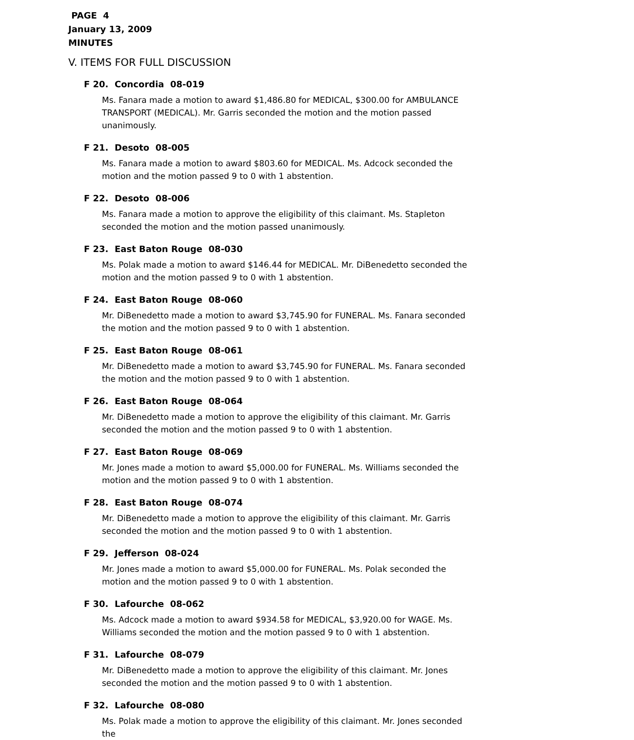PAGE 4
January 13, 2009
MINUTES
V. ITEMS FOR FULL DISCUSSION
F 20. Concordia 08-019
Ms. Fanara made a motion to award $1,486.80 for MEDICAL, $300.00 for AMBULANCE TRANSPORT (MEDICAL). Mr. Garris seconded the motion and the motion passed unanimously.
F 21. Desoto 08-005
Ms. Fanara made a motion to award $803.60 for MEDICAL. Ms. Adcock seconded the motion and the motion passed 9 to 0 with 1 abstention.
F 22. Desoto 08-006
Ms. Fanara made a motion to approve the eligibility of this claimant. Ms. Stapleton seconded the motion and the motion passed unanimously.
F 23. East Baton Rouge 08-030
Ms. Polak made a motion to award $146.44 for MEDICAL. Mr. DiBenedetto seconded the motion and the motion passed 9 to 0 with 1 abstention.
F 24. East Baton Rouge 08-060
Mr. DiBenedetto made a motion to award $3,745.90 for FUNERAL. Ms. Fanara seconded the motion and the motion passed 9 to 0 with 1 abstention.
F 25. East Baton Rouge 08-061
Mr. DiBenedetto made a motion to award $3,745.90 for FUNERAL. Ms. Fanara seconded the motion and the motion passed 9 to 0 with 1 abstention.
F 26. East Baton Rouge 08-064
Mr. DiBenedetto made a motion to approve the eligibility of this claimant. Mr. Garris seconded the motion and the motion passed 9 to 0 with 1 abstention.
F 27. East Baton Rouge 08-069
Mr. Jones made a motion to award $5,000.00 for FUNERAL. Ms. Williams seconded the motion and the motion passed 9 to 0 with 1 abstention.
F 28. East Baton Rouge 08-074
Mr. DiBenedetto made a motion to approve the eligibility of this claimant. Mr. Garris seconded the motion and the motion passed 9 to 0 with 1 abstention.
F 29. Jefferson 08-024
Mr. Jones made a motion to award $5,000.00 for FUNERAL. Ms. Polak seconded the motion and the motion passed 9 to 0 with 1 abstention.
F 30. Lafourche 08-062
Ms. Adcock made a motion to award $934.58 for MEDICAL, $3,920.00 for WAGE. Ms. Williams seconded the motion and the motion passed 9 to 0 with 1 abstention.
F 31. Lafourche 08-079
Mr. DiBenedetto made a motion to approve the eligibility of this claimant. Mr. Jones seconded the motion and the motion passed 9 to 0 with 1 abstention.
F 32. Lafourche 08-080
Ms. Polak made a motion to approve the eligibility of this claimant. Mr. Jones seconded the